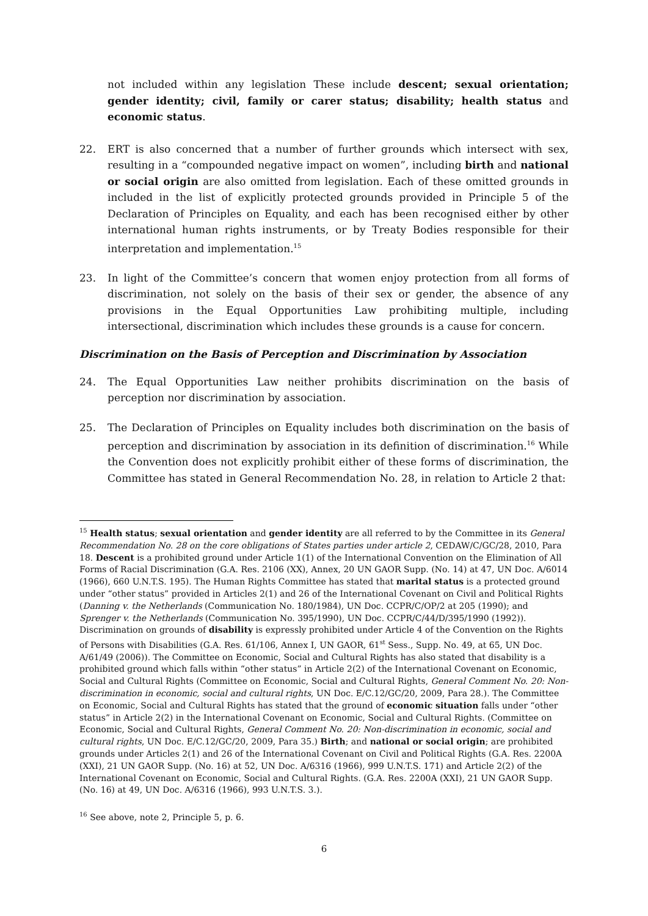not included within any legislation These include descent; sexual orientation; gender identity; civil, family or carer status; disability; health status and economic status.
22. ERT is also concerned that a number of further grounds which intersect with sex, resulting in a “compounded negative impact on women”, including birth and national or social origin are also omitted from legislation. Each of these omitted grounds in included in the list of explicitly protected grounds provided in Principle 5 of the Declaration of Principles on Equality, and each has been recognised either by other international human rights instruments, or by Treaty Bodies responsible for their interpretation and implementation.<sup>15</sup>
23. In light of the Committee’s concern that women enjoy protection from all forms of discrimination, not solely on the basis of their sex or gender, the absence of any provisions in the Equal Opportunities Law prohibiting multiple, including intersectional, discrimination which includes these grounds is a cause for concern.
Discrimination on the Basis of Perception and Discrimination by Association
24. The Equal Opportunities Law neither prohibits discrimination on the basis of perception nor discrimination by association.
25. The Declaration of Principles on Equality includes both discrimination on the basis of perception and discrimination by association in its definition of discrimination.<sup>16</sup> While the Convention does not explicitly prohibit either of these forms of discrimination, the Committee has stated in General Recommendation No. 28, in relation to Article 2 that:
<sup>15</sup> Health status; sexual orientation and gender identity are all referred to by the Committee in its General Recommendation No. 28 on the core obligations of States parties under article 2, CEDAW/C/GC/28, 2010, Para 18. Descent is a prohibited ground under Article 1(1) of the International Convention on the Elimination of All Forms of Racial Discrimination (G.A. Res. 2106 (XX), Annex, 20 UN GAOR Supp. (No. 14) at 47, UN Doc. A/6014 (1966), 660 U.N.T.S. 195). The Human Rights Committee has stated that marital status is a protected ground under “other status” provided in Articles 2(1) and 26 of the International Covenant on Civil and Political Rights (Danning v. the Netherlands (Communication No. 180/1984), UN Doc. CCPR/C/OP/2 at 205 (1990); and Sprenger v. the Netherlands (Communication No. 395/1990), UN Doc. CCPR/C/44/D/395/1990 (1992)). Discrimination on grounds of disability is expressly prohibited under Article 4 of the Convention on the Rights of Persons with Disabilities (G.A. Res. 61/106, Annex I, UN GAOR, 61<sup>st</sup> Sess., Supp. No. 49, at 65, UN Doc. A/61/49 (2006)). The Committee on Economic, Social and Cultural Rights has also stated that disability is a prohibited ground which falls within “other status” in Article 2(2) of the International Covenant on Economic, Social and Cultural Rights (Committee on Economic, Social and Cultural Rights, General Comment No. 20: Non-discrimination in economic, social and cultural rights, UN Doc. E/C.12/GC/20, 2009, Para 28.). The Committee on Economic, Social and Cultural Rights has stated that the ground of economic situation falls under “other status” in Article 2(2) in the International Covenant on Economic, Social and Cultural Rights. (Committee on Economic, Social and Cultural Rights, General Comment No. 20: Non-discrimination in economic, social and cultural rights, UN Doc. E/C.12/GC/20, 2009, Para 35.) Birth; and national or social origin; are prohibited grounds under Articles 2(1) and 26 of the International Covenant on Civil and Political Rights (G.A. Res. 2200A (XXI), 21 UN GAOR Supp. (No. 16) at 52, UN Doc. A/6316 (1966), 999 U.N.T.S. 171) and Article 2(2) of the International Covenant on Economic, Social and Cultural Rights. (G.A. Res. 2200A (XXI), 21 UN GAOR Supp. (No. 16) at 49, UN Doc. A/6316 (1966), 993 U.N.T.S. 3.).
<sup>16</sup> See above, note 2, Principle 5, p. 6.
6